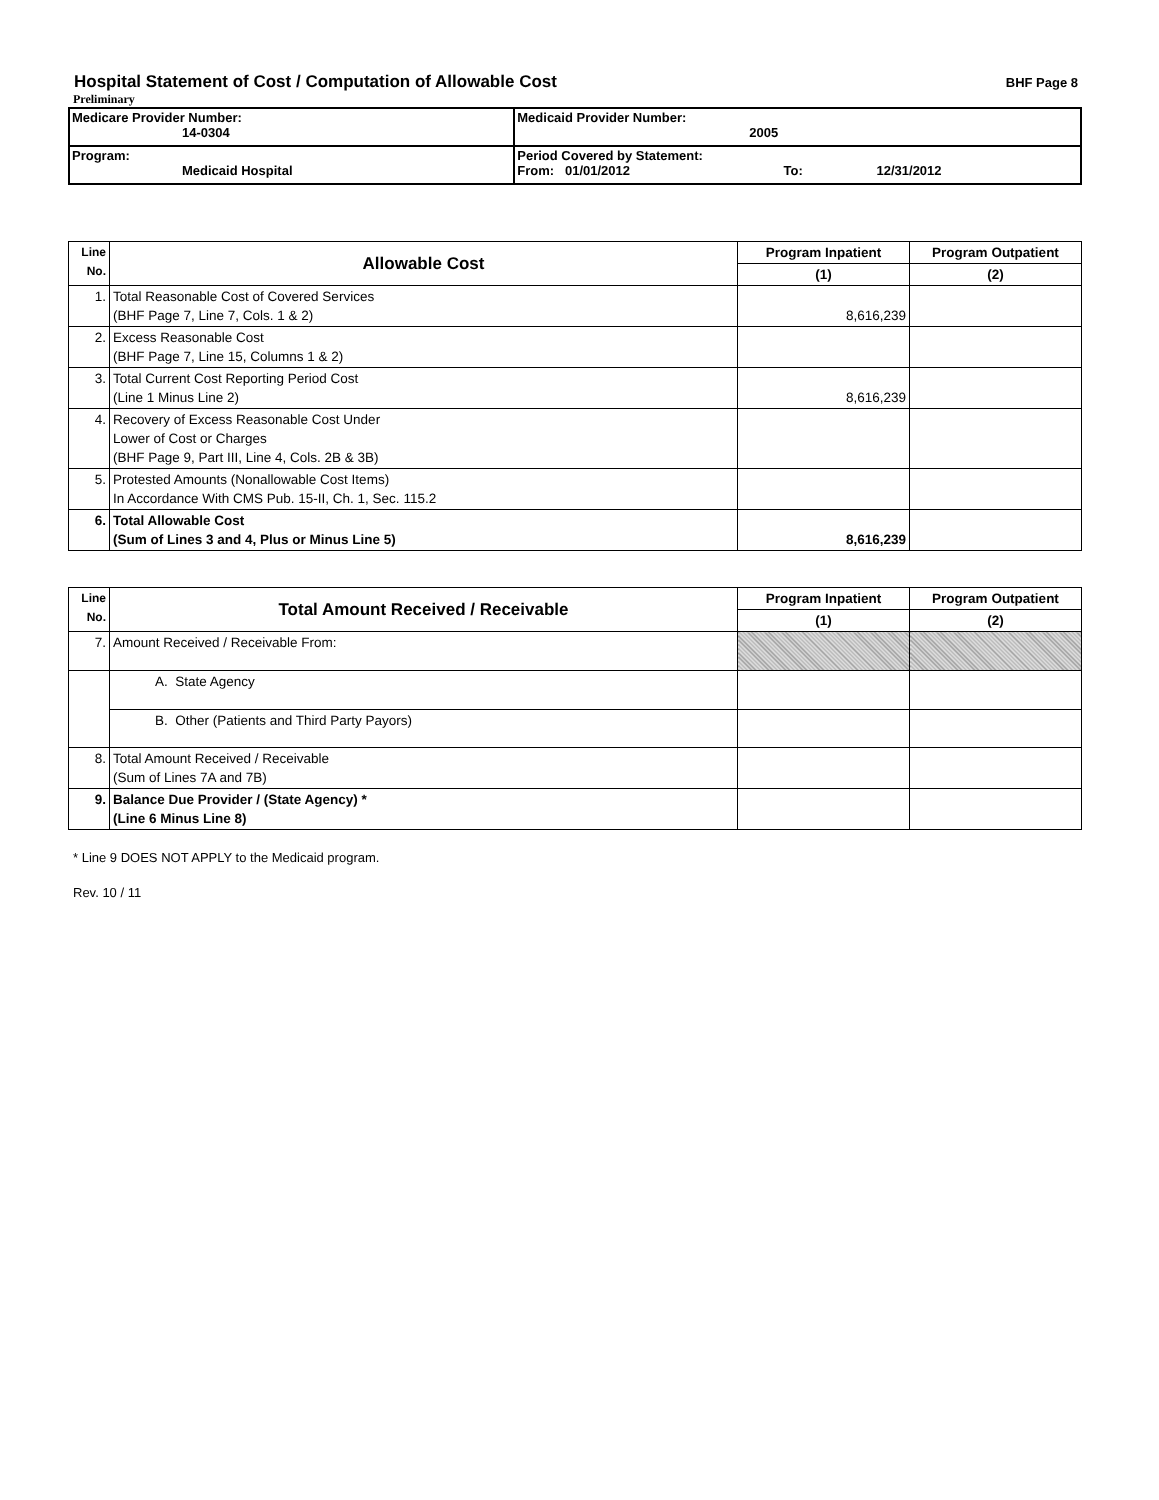Hospital Statement of Cost / Computation of Allowable Cost
BHF Page 8
Preliminary
| Medicare Provider Number: 14-0304 | Medicaid Provider Number: 2005 |
| Program: Medicaid Hospital | Period Covered by Statement: From: 01/01/2012 To: 12/31/2012 |
| Line No. | Allowable Cost | Program Inpatient | Program Outpatient |
| --- | --- | --- | --- |
| | | (1) | (2) |
| 1. | Total Reasonable Cost of Covered Services (BHF Page 7, Line 7, Cols. 1 & 2) | 8,616,239 | |
| 2. | Excess Reasonable Cost (BHF Page 7, Line 15, Columns 1 & 2) | | |
| 3. | Total Current Cost Reporting Period Cost (Line 1 Minus Line 2) | 8,616,239 | |
| 4. | Recovery of Excess Reasonable Cost Under Lower of Cost or Charges (BHF Page 9, Part III, Line 4, Cols. 2B & 3B) | | |
| 5. | Protested Amounts (Nonallowable Cost Items) In Accordance With CMS Pub. 15-II, Ch. 1, Sec. 115.2 | | |
| 6. | Total Allowable Cost (Sum of Lines 3 and 4, Plus or Minus Line 5) | 8,616,239 | |
| Line No. | Total Amount Received / Receivable | Program Inpatient | Program Outpatient |
| --- | --- | --- | --- |
| | | (1) | (2) |
| 7. | Amount Received / Receivable From: | | |
| | A. State Agency | | |
| | B. Other (Patients and Third Party Payors) | | |
| 8. | Total Amount Received / Receivable (Sum of Lines 7A and 7B) | | |
| 9. | Balance Due Provider / (State Agency) * (Line 6 Minus Line 8) | | |
* Line 9 DOES NOT APPLY to the Medicaid program.
Rev. 10 / 11